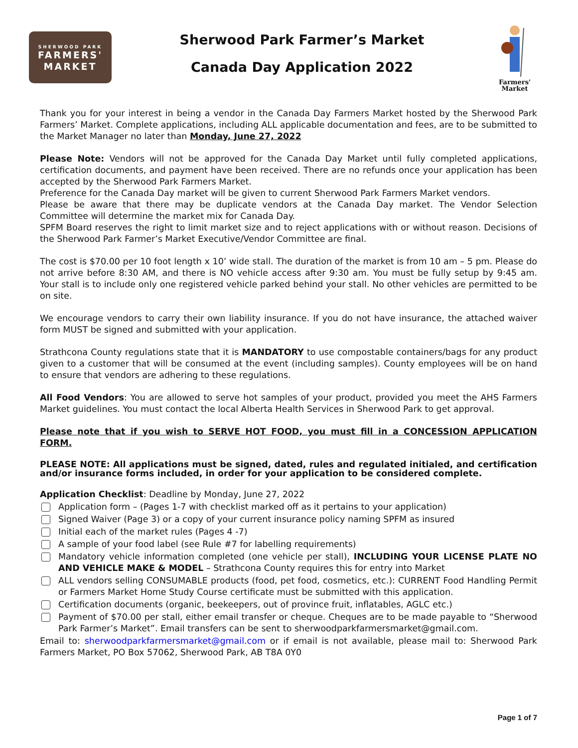SHERWOOD PARK
FARMERS'
MARKET
Sherwood Park Farmer’s Market
Canada Day Application 2022
Farmers'
Market
Thank you for your interest in being a vendor in the Canada Day Farmers Market hosted by the Sherwood Park Farmers’ Market. Complete applications, including ALL applicable documentation and fees, are to be submitted to the Market Manager no later than Monday, June 27, 2022
Please Note: Vendors will not be approved for the Canada Day Market until fully completed applications, certification documents, and payment have been received. There are no refunds once your application has been accepted by the Sherwood Park Farmers Market.
Preference for the Canada Day market will be given to current Sherwood Park Farmers Market vendors.
Please be aware that there may be duplicate vendors at the Canada Day market. The Vendor Selection Committee will determine the market mix for Canada Day.
SPFM Board reserves the right to limit market size and to reject applications with or without reason. Decisions of the Sherwood Park Farmer’s Market Executive/Vendor Committee are final.
The cost is $70.00 per 10 foot length x 10’ wide stall. The duration of the market is from 10 am – 5 pm. Please do not arrive before 8:30 AM, and there is NO vehicle access after 9:30 am. You must be fully setup by 9:45 am. Your stall is to include only one registered vehicle parked behind your stall. No other vehicles are permitted to be on site.
We encourage vendors to carry their own liability insurance. If you do not have insurance, the attached waiver form MUST be signed and submitted with your application.
Strathcona County regulations state that it is MANDATORY to use compostable containers/bags for any product given to a customer that will be consumed at the event (including samples). County employees will be on hand to ensure that vendors are adhering to these regulations.
All Food Vendors: You are allowed to serve hot samples of your product, provided you meet the AHS Farmers Market guidelines. You must contact the local Alberta Health Services in Sherwood Park to get approval.
Please note that if you wish to SERVE HOT FOOD, you must fill in a CONCESSION APPLICATION FORM.
PLEASE NOTE: All applications must be signed, dated, rules and regulated initialed, and certification and/or insurance forms included, in order for your application to be considered complete.
Application Checklist: Deadline by Monday, June 27, 2022
Application form – (Pages 1-7 with checklist marked off as it pertains to your application)
Signed Waiver (Page 3) or a copy of your current insurance policy naming SPFM as insured
Initial each of the market rules (Pages 4 -7)
A sample of your food label (see Rule #7 for labelling requirements)
Mandatory vehicle information completed (one vehicle per stall), INCLUDING YOUR LICENSE PLATE NO AND VEHICLE MAKE & MODEL – Strathcona County requires this for entry into Market
ALL vendors selling CONSUMABLE products (food, pet food, cosmetics, etc.): CURRENT Food Handling Permit or Farmers Market Home Study Course certificate must be submitted with this application.
Certification documents (organic, beekeepers, out of province fruit, inflatables, AGLC etc.)
Payment of $70.00 per stall, either email transfer or cheque. Cheques are to be made payable to “Sherwood Park Farmer’s Market”. Email transfers can be sent to sherwoodparkfarmersmarket@gmail.com.
Email to: sherwoodparkfarmersmarket@gmail.com or if email is not available, please mail to: Sherwood Park Farmers Market, PO Box 57062, Sherwood Park, AB T8A 0Y0
Page 1 of 7